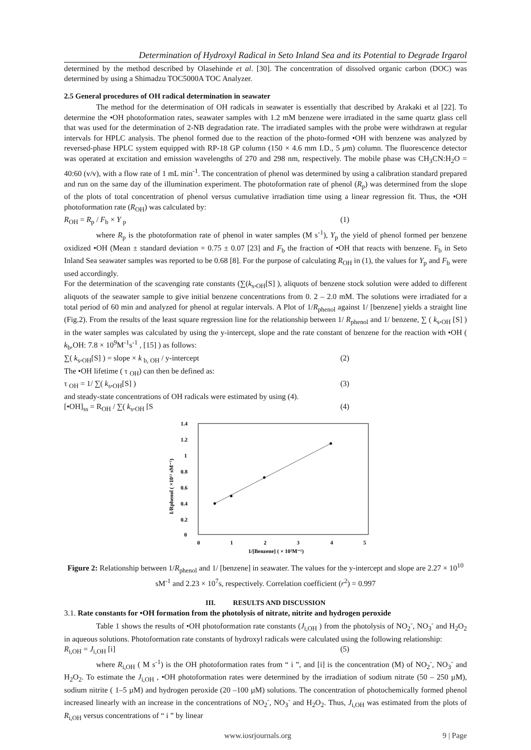Determination of Hydroxyl Radical in Seto Inland Sea and its Potential to Degrade Irgarol
determined by the method described by Olasehinde et al. [30]. The concentration of dissolved organic carbon (DOC) was determined by using a Shimadzu TOC5000A TOC Analyzer.
2.5 General procedures of OH radical determination in seawater
The method for the determination of OH radicals in seawater is essentially that described by Arakaki et al [22]. To determine the •OH photoformation rates, seawater samples with 1.2 mM benzene were irradiated in the same quartz glass cell that was used for the determination of 2-NB degradation rate. The irradiated samples with the probe were withdrawn at regular intervals for HPLC analysis. The phenol formed due to the reaction of the photo-formed •OH with benzene was analyzed by reversed-phase HPLC system equipped with RP-18 GP column (150 × 4.6 mm I.D., 5 μm) column. The fluorescence detector was operated at excitation and emission wavelengths of 270 and 298 nm, respectively. The mobile phase was CH<sub>3</sub>CN:H<sub>2</sub>O = 40:60 (v/v), with a flow rate of 1 mL min<sup>-1</sup>. The concentration of phenol was determined by using a calibration standard prepared and run on the same day of the illumination experiment. The photoformation rate of phenol (R<sub>p</sub>) was determined from the slope of the plots of total concentration of phenol versus cumulative irradiation time using a linear regression fit. Thus, the •OH photoformation rate (R<sub>OH</sub>) was calculated by:
R<sub>OH</sub> = R<sub>p</sub> / F<sub>b</sub> × Y <sub>p</sub> (1)
where R<sub>p</sub> is the photoformation rate of phenol in water samples (M s<sup>-1</sup>), Y<sub>p</sub> the yield of phenol formed per benzene oxidized •OH (Mean ± standard deviation = 0.75 ± 0.07 [23] and F<sub>b</sub> the fraction of •OH that reacts with benzene. F<sub>b</sub> in Seto Inland Sea seawater samples was reported to be 0.68 [8]. For the purpose of calculating R<sub>OH</sub> in (1), the values for Y<sub>p</sub> and F<sub>b</sub> were used accordingly.
For the determination of the scavenging rate constants (∑(k<sub>s</sub>,<sub>OH</sub>[S] ), aliquots of benzene stock solution were added to different aliquots of the seawater sample to give initial benzene concentrations from 0. 2 – 2.0 mM. The solutions were irradiated for a total period of 60 min and analyzed for phenol at regular intervals. A Plot of 1/R<sub>phenol</sub> against 1/ [benzene] yields a straight line (Fig.2). From the results of the least square regression line for the relationship between 1/ R<sub>phenol</sub> and 1/ benzene, ∑ ( k<sub>s</sub>,<sub>OH</sub> [S] ) in the water samples was calculated by using the y-intercept, slope and the rate constant of benzene for the reaction with •OH ( k<sub>b</sub>,OH: 7.8 × 10<sup>9</sup>M<sup>-1</sup>s<sup>-1</sup> , [15] ) as follows:
∑( k<sub>s</sub>,<sub>OH</sub>[S] ) = slope × k <sub>b, OH</sub> / y-intercept (2)
The •OH lifetime ( τ <sub>OH</sub>) can then be defined as:
τ <sub>OH</sub> = 1/ ∑( k<sub>s</sub>,<sub>OH</sub>[S] ) (3)
and steady-state concentrations of OH radicals were estimated by using (4).
[•OH]<sub>ss</sub> = R<sub>OH</sub> / ∑( k<sub>s</sub>,<sub>OH</sub> [S (4)
1.4
1.2
1
0.8
0.6
0.4
0.2
0
0
1
2
3
4
5
1/[Benzene] ( × 10³M⁻¹)
1/Rphenol ( ×10¹¹ sM⁻¹)
Figure 2: Relationship between 1/R<sub>phenol</sub> and 1/ [benzene] in seawater. The values for the y-intercept and slope are 2.27 × 10<sup>10</sup> sM<sup>-1</sup> and 2.23 × 10<sup>7</sup>s, respectively. Correlation coefficient (r<sup>2</sup>) = 0.997
III. RESULTS AND DISCUSSION
3.1. Rate constants for •OH formation from the photolysis of nitrate, nitrite and hydrogen peroxide
Table 1 shows the results of •OH photoformation rate constants (J<sub>i,OH</sub> ) from the photolysis of NO<sub>2</sub><sup>-</sup>, NO<sub>3</sub><sup>-</sup> and H<sub>2</sub>O<sub>2</sub> in aqueous solutions. Photoformation rate constants of hydroxyl radicals were calculated using the following relationship:
R<sub>i,OH</sub> = J<sub>i,OH</sub> [i] (5)
where R<sub>i,OH</sub> ( M s<sup>-1</sup>) is the OH photoformation rates from “ i ”, and [i] is the concentration (M) of NO<sub>2</sub><sup>-</sup>, NO<sub>3</sub><sup>-</sup> and H<sub>2</sub>O<sub>2</sub>. To estimate the J<sub>i,OH</sub> , •OH photoformation rates were determined by the irradiation of sodium nitrate (50 – 250 µM), sodium nitrite ( 1–5 µM) and hydrogen peroxide (20 –100 µM) solutions. The concentration of photochemically formed phenol increased linearly with an increase in the concentrations of NO<sub>2</sub><sup>-</sup>, NO<sub>3</sub><sup>-</sup> and H<sub>2</sub>O<sub>2</sub>. Thus, J<sub>i,OH</sub> was estimated from the plots of R<sub>i,OH</sub> versus concentrations of “ i ” by linear
www.iosrjournals.org 9 | Page